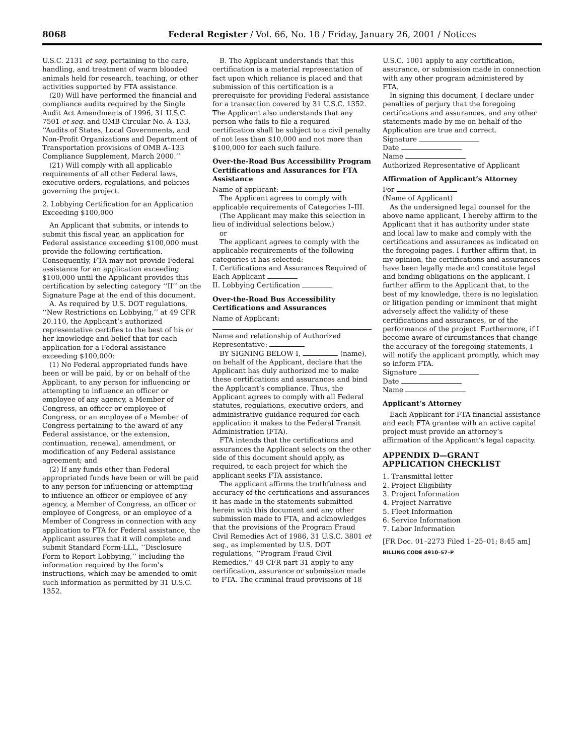8068 Federal Register / Vol. 66, No. 18 / Friday, January 26, 2001 / Notices
U.S.C. 2131 et seq. pertaining to the care, handling, and treatment of warm blooded animals held for research, teaching, or other activities supported by FTA assistance.
(20) Will have performed the financial and compliance audits required by the Single Audit Act Amendments of 1996, 31 U.S.C. 7501 et seq. and OMB Circular No. A–133, ‘‘Audits of States, Local Governments, and Non-Profit Organizations and Department of Transportation provisions of OMB A–133 Compliance Supplement, March 2000.’’
(21) Will comply with all applicable requirements of all other Federal laws, executive orders, regulations, and policies governing the project.
2. Lobbying Certification for an Application Exceeding $100,000
An Applicant that submits, or intends to submit this fiscal year, an application for Federal assistance exceeding $100,000 must provide the following certification. Consequently, FTA may not provide Federal assistance for an application exceeding $100,000 until the Applicant provides this certification by selecting category ‘‘II’’ on the Signature Page at the end of this document.
A. As required by U.S. DOT regulations, ‘‘New Restrictions on Lobbying,’’ at 49 CFR 20.110, the Applicant’s authorized representative certifies to the best of his or her knowledge and belief that for each application for a Federal assistance exceeding $100,000:
(1) No Federal appropriated funds have been or will be paid, by or on behalf of the Applicant, to any person for influencing or attempting to influence an officer or employee of any agency, a Member of Congress, an officer or employee of Congress, or an employee of a Member of Congress pertaining to the award of any Federal assistance, or the extension, continuation, renewal, amendment, or modification of any Federal assistance agreement; and
(2) If any funds other than Federal appropriated funds have been or will be paid to any person for influencing or attempting to influence an officer or employee of any agency, a Member of Congress, an officer or employee of Congress, or an employee of a Member of Congress in connection with any application to FTA for Federal assistance, the Applicant assures that it will complete and submit Standard Form-LLL, ‘‘Disclosure Form to Report Lobbying,’’ including the information required by the form’s instructions, which may be amended to omit such information as permitted by 31 U.S.C. 1352.
B. The Applicant understands that this certification is a material representation of fact upon which reliance is placed and that submission of this certification is a prerequisite for providing Federal assistance for a transaction covered by 31 U.S.C. 1352. The Applicant also understands that any person who fails to file a required certification shall be subject to a civil penalty of not less than $10,000 and not more than $100,000 for each such failure.
Over-the-Road Bus Accessibility Program Certifications and Assurances for FTA Assistance
Name of applicant:
The Applicant agrees to comply with applicable requirements of Categories I–III.
(The Applicant may make this selection in lieu of individual selections below.)
or
The applicant agrees to comply with the applicable requirements of the following categories it has selected:
I. Certifications and Assurances Required of Each Applicant
II. Lobbying Certification
Over-the-Road Bus Accessibility Certifications and Assurances
Name of Applicant:
Name and relationship of Authorized Representative:
BY SIGNING BELOW I, (name), on behalf of the Applicant, declare that the Applicant has duly authorized me to make these certifications and assurances and bind the Applicant’s compliance. Thus, the Applicant agrees to comply with all Federal statutes, regulations, executive orders, and administrative guidance required for each application it makes to the Federal Transit Administration (FTA).
FTA intends that the certifications and assurances the Applicant selects on the other side of this document should apply, as required, to each project for which the applicant seeks FTA assistance.
The applicant affirms the truthfulness and accuracy of the certifications and assurances it has made in the statements submitted herein with this document and any other submission made to FTA, and acknowledges that the provisions of the Program Fraud Civil Remedies Act of 1986, 31 U.S.C. 3801 et seq., as implemented by U.S. DOT regulations, ‘‘Program Fraud Civil Remedies,’’ 49 CFR part 31 apply to any certification, assurance or submission made to FTA. The criminal fraud provisions of 18
U.S.C. 1001 apply to any certification, assurance, or submission made in connection with any other program administered by FTA.
In signing this document, I declare under penalties of perjury that the foregoing certifications and assurances, and any other statements made by me on behalf of the Application are true and correct.
Signature
Date
Name
Authorized Representative of Applicant
Affirmation of Applicant’s Attorney
For
(Name of Applicant)
As the undersigned legal counsel for the above name applicant, I hereby affirm to the Applicant that it has authority under state and local law to make and comply with the certifications and assurances as indicated on the foregoing pages. I further affirm that, in my opinion, the certifications and assurances have been legally made and constitute legal and binding obligations on the applicant. I further affirm to the Applicant that, to the best of my knowledge, there is no legislation or litigation pending or imminent that might adversely affect the validity of these certifications and assurances, or of the performance of the project. Furthermore, if I become aware of circumstances that change the accuracy of the foregoing statements, I will notify the applicant promptly, which may so inform FTA.
Signature
Date
Name
Applicant’s Attorney
Each Applicant for FTA financial assistance and each FTA grantee with an active capital project must provide an attorney’s affirmation of the Applicant’s legal capacity.
APPENDIX D—GRANT APPLICATION CHECKLIST
1. Transmittal letter
2. Project Eligibility
3. Project Information
4. Project Narrative
5. Fleet Information
6. Service Information
7. Labor Information
[FR Doc. 01–2273 Filed 1–25–01; 8:45 am]
BILLING CODE 4910–57–P